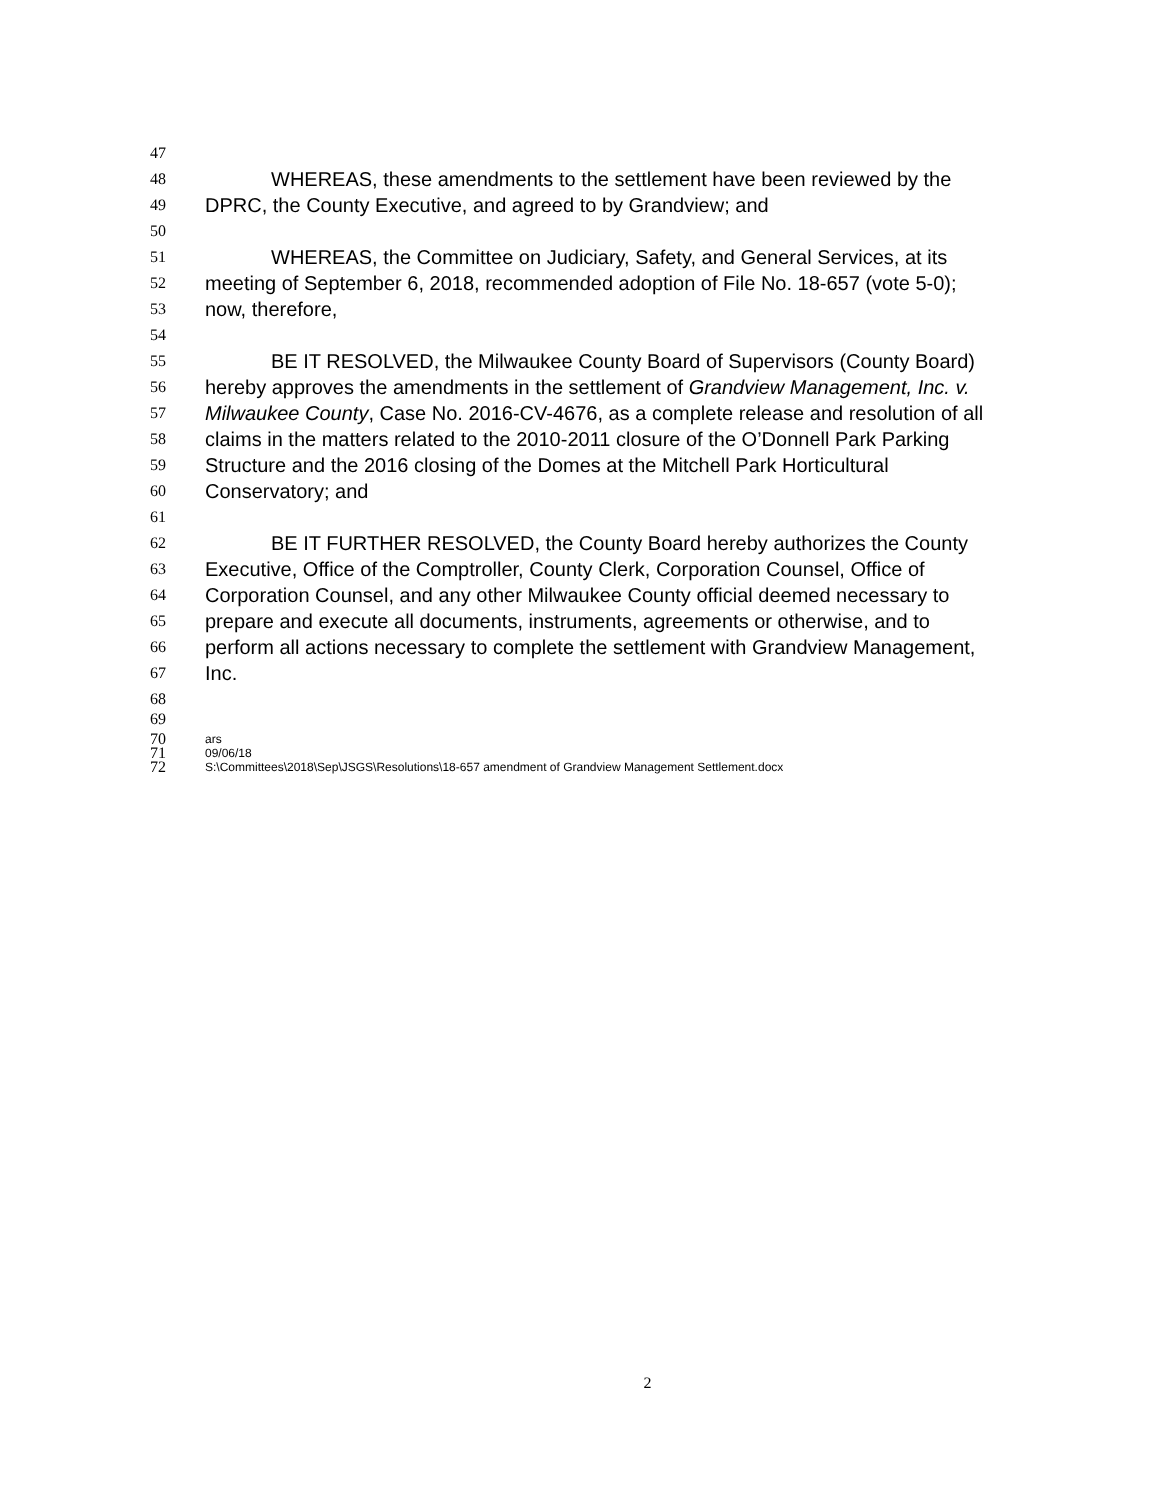47
48 WHEREAS, these amendments to the settlement have been reviewed by the
49 DPRC, the County Executive, and agreed to by Grandview; and
50
51 WHEREAS, the Committee on Judiciary, Safety, and General Services, at its
52 meeting of September 6, 2018, recommended adoption of File No. 18-657 (vote 5-0);
53 now, therefore,
54
55 BE IT RESOLVED, the Milwaukee County Board of Supervisors (County Board)
56 hereby approves the amendments in the settlement of Grandview Management, Inc. v.
57 Milwaukee County, Case No. 2016-CV-4676, as a complete release and resolution of all
58 claims in the matters related to the 2010-2011 closure of the O’Donnell Park Parking
59 Structure and the 2016 closing of the Domes at the Mitchell Park Horticultural
60 Conservatory; and
61
62 BE IT FURTHER RESOLVED, the County Board hereby authorizes the County
63 Executive, Office of the Comptroller, County Clerk, Corporation Counsel, Office of
64 Corporation Counsel, and any other Milwaukee County official deemed necessary to
65 prepare and execute all documents, instruments, agreements or otherwise, and to
66 perform all actions necessary to complete the settlement with Grandview Management,
67 Inc.
68
69
70 ars
71 09/06/18
72 S:\Committees\2018\Sep\JSGS\Resolutions\18-657 amendment of Grandview Management Settlement.docx
2